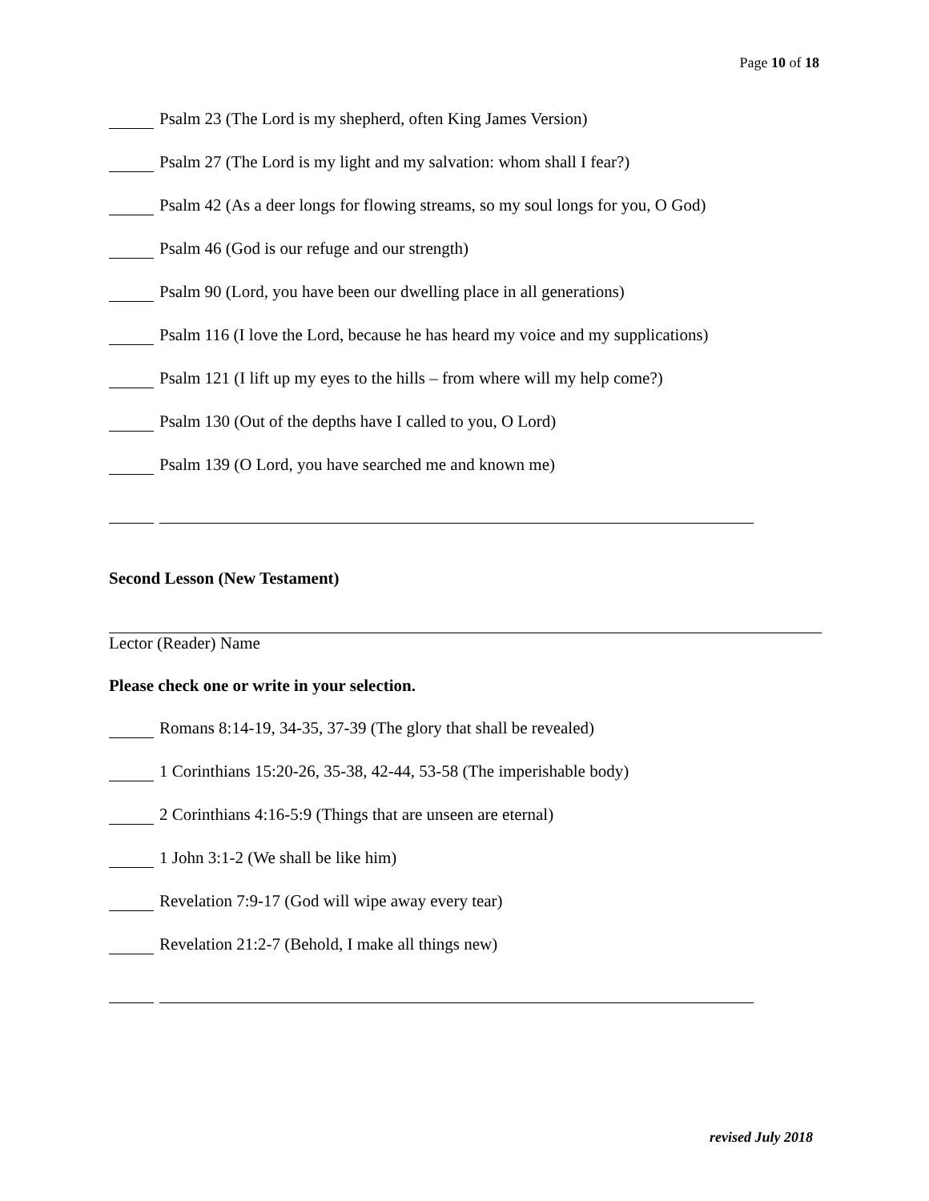Page 10 of 18
Psalm 23 (The Lord is my shepherd, often King James Version)
Psalm 27 (The Lord is my light and my salvation: whom shall I fear?)
Psalm 42 (As a deer longs for flowing streams, so my soul longs for you, O God)
Psalm 46 (God is our refuge and our strength)
Psalm 90 (Lord, you have been our dwelling place in all generations)
Psalm 116 (I love the Lord, because he has heard my voice and my supplications)
Psalm 121 (I lift up my eyes to the hills – from where will my help come?)
Psalm 130 (Out of the depths have I called to you, O Lord)
Psalm 139 (O Lord, you have searched me and known me)
Second Lesson (New Testament)
Lector (Reader) Name
Please check one or write in your selection.
Romans 8:14-19, 34-35, 37-39 (The glory that shall be revealed)
1 Corinthians 15:20-26, 35-38, 42-44, 53-58 (The imperishable body)
2 Corinthians 4:16-5:9 (Things that are unseen are eternal)
1 John 3:1-2 (We shall be like him)
Revelation 7:9-17 (God will wipe away every tear)
Revelation 21:2-7 (Behold, I make all things new)
revised July 2018